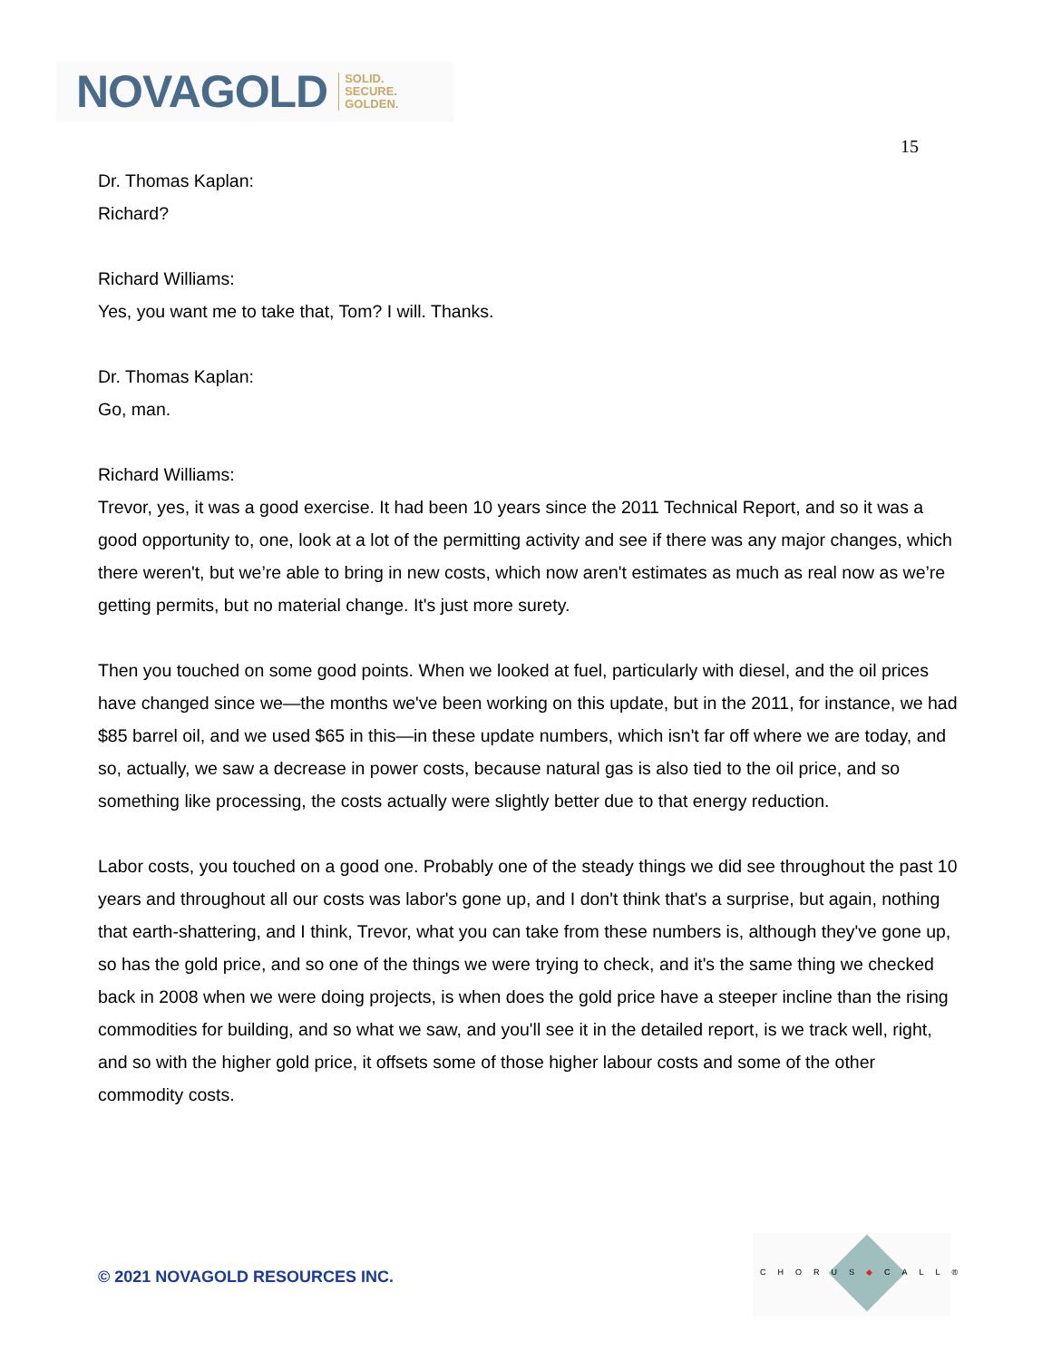NOVAGOLD SOLID.
SECURE.
GOLDEN.
15
Dr. Thomas Kaplan:
Richard?
Richard Williams:
Yes, you want me to take that, Tom? I will. Thanks.
Dr. Thomas Kaplan:
Go, man.
Richard Williams:
Trevor, yes, it was a good exercise. It had been 10 years since the 2011 Technical Report, and so it was a good opportunity to, one, look at a lot of the permitting activity and see if there was any major changes, which there weren't, but we’re able to bring in new costs, which now aren't estimates as much as real now as we’re getting permits, but no material change. It's just more surety.
Then you touched on some good points. When we looked at fuel, particularly with diesel, and the oil prices have changed since we—the months we've been working on this update, but in the 2011, for instance, we had $85 barrel oil, and we used $65 in this—in these update numbers, which isn't far off where we are today, and so, actually, we saw a decrease in power costs, because natural gas is also tied to the oil price, and so something like processing, the costs actually were slightly better due to that energy reduction.
Labor costs, you touched on a good one. Probably one of the steady things we did see throughout the past 10 years and throughout all our costs was labor's gone up, and I don't think that's a surprise, but again, nothing that earth-shattering, and I think, Trevor, what you can take from these numbers is, although they've gone up, so has the gold price, and so one of the things we were trying to check, and it's the same thing we checked back in 2008 when we were doing projects, is when does the gold price have a steeper incline than the rising commodities for building, and so what we saw, and you'll see it in the detailed report, is we track well, right, and so with the higher gold price, it offsets some of those higher labour costs and some of the other commodity costs.
© 2021 NOVAGOLD RESOURCES INC.
CHORUS◆CALL®